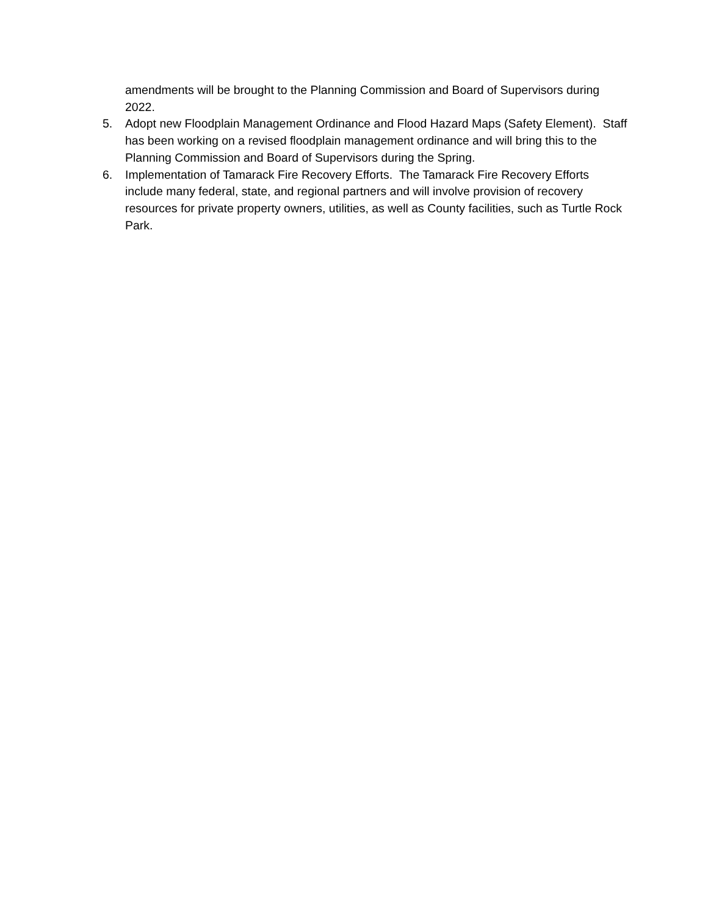amendments will be brought to the Planning Commission and Board of Supervisors during 2022.
5. Adopt new Floodplain Management Ordinance and Flood Hazard Maps (Safety Element). Staff has been working on a revised floodplain management ordinance and will bring this to the Planning Commission and Board of Supervisors during the Spring.
6. Implementation of Tamarack Fire Recovery Efforts. The Tamarack Fire Recovery Efforts include many federal, state, and regional partners and will involve provision of recovery resources for private property owners, utilities, as well as County facilities, such as Turtle Rock Park.